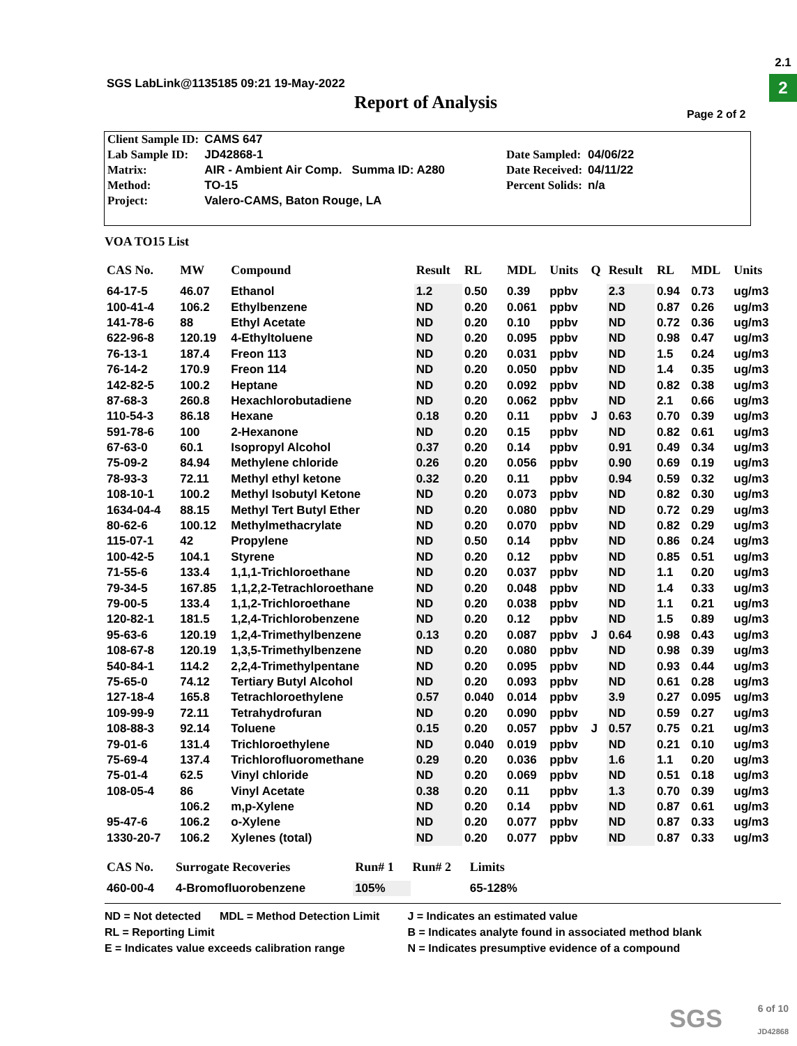SGS LabLink@1135185 09:21 19-May-2022
2.1
2
Report of Analysis
Page 2 of 2
| Client Sample ID: | CAMS 647 |
| Lab Sample ID: | JD42868-1 |
| Matrix: | AIR - Ambient Air Comp. Summa ID: A280 |
| Method: | TO-15 |
| Project: | Valero-CAMS, Baton Rouge, LA |
| Date Sampled: | 04/06/22 |
| Date Received: | 04/11/22 |
| Percent Solids: | n/a |
VOA TO15 List
| CAS No. | MW | Compound | Result | RL | MDL | Units | Q | Result | RL | MDL | Units |
| --- | --- | --- | --- | --- | --- | --- | --- | --- | --- | --- | --- |
| 64-17-5 | 46.07 | Ethanol | 1.2 | 0.50 | 0.39 | ppbv | | 2.3 | 0.94 | 0.73 | ug/m3 |
| 100-41-4 | 106.2 | Ethylbenzene | ND | 0.20 | 0.061 | ppbv | | ND | 0.87 | 0.26 | ug/m3 |
| 141-78-6 | 88 | Ethyl Acetate | ND | 0.20 | 0.10 | ppbv | | ND | 0.72 | 0.36 | ug/m3 |
| 622-96-8 | 120.19 | 4-Ethyltoluene | ND | 0.20 | 0.095 | ppbv | | ND | 0.98 | 0.47 | ug/m3 |
| 76-13-1 | 187.4 | Freon 113 | ND | 0.20 | 0.031 | ppbv | | ND | 1.5 | 0.24 | ug/m3 |
| 76-14-2 | 170.9 | Freon 114 | ND | 0.20 | 0.050 | ppbv | | ND | 1.4 | 0.35 | ug/m3 |
| 142-82-5 | 100.2 | Heptane | ND | 0.20 | 0.092 | ppbv | | ND | 0.82 | 0.38 | ug/m3 |
| 87-68-3 | 260.8 | Hexachlorobutadiene | ND | 0.20 | 0.062 | ppbv | | ND | 2.1 | 0.66 | ug/m3 |
| 110-54-3 | 86.18 | Hexane | 0.18 | 0.20 | 0.11 | ppbv | J | 0.63 | 0.70 | 0.39 | ug/m3 |
| 591-78-6 | 100 | 2-Hexanone | ND | 0.20 | 0.15 | ppbv | | ND | 0.82 | 0.61 | ug/m3 |
| 67-63-0 | 60.1 | Isopropyl Alcohol | 0.37 | 0.20 | 0.14 | ppbv | | 0.91 | 0.49 | 0.34 | ug/m3 |
| 75-09-2 | 84.94 | Methylene chloride | 0.26 | 0.20 | 0.056 | ppbv | | 0.90 | 0.69 | 0.19 | ug/m3 |
| 78-93-3 | 72.11 | Methyl ethyl ketone | 0.32 | 0.20 | 0.11 | ppbv | | 0.94 | 0.59 | 0.32 | ug/m3 |
| 108-10-1 | 100.2 | Methyl Isobutyl Ketone | ND | 0.20 | 0.073 | ppbv | | ND | 0.82 | 0.30 | ug/m3 |
| 1634-04-4 | 88.15 | Methyl Tert Butyl Ether | ND | 0.20 | 0.080 | ppbv | | ND | 0.72 | 0.29 | ug/m3 |
| 80-62-6 | 100.12 | Methylmethacrylate | ND | 0.20 | 0.070 | ppbv | | ND | 0.82 | 0.29 | ug/m3 |
| 115-07-1 | 42 | Propylene | ND | 0.50 | 0.14 | ppbv | | ND | 0.86 | 0.24 | ug/m3 |
| 100-42-5 | 104.1 | Styrene | ND | 0.20 | 0.12 | ppbv | | ND | 0.85 | 0.51 | ug/m3 |
| 71-55-6 | 133.4 | 1,1,1-Trichloroethane | ND | 0.20 | 0.037 | ppbv | | ND | 1.1 | 0.20 | ug/m3 |
| 79-34-5 | 167.85 | 1,1,2,2-Tetrachloroethane | ND | 0.20 | 0.048 | ppbv | | ND | 1.4 | 0.33 | ug/m3 |
| 79-00-5 | 133.4 | 1,1,2-Trichloroethane | ND | 0.20 | 0.038 | ppbv | | ND | 1.1 | 0.21 | ug/m3 |
| 120-82-1 | 181.5 | 1,2,4-Trichlorobenzene | ND | 0.20 | 0.12 | ppbv | | ND | 1.5 | 0.89 | ug/m3 |
| 95-63-6 | 120.19 | 1,2,4-Trimethylbenzene | 0.13 | 0.20 | 0.087 | ppbv | J | 0.64 | 0.98 | 0.43 | ug/m3 |
| 108-67-8 | 120.19 | 1,3,5-Trimethylbenzene | ND | 0.20 | 0.080 | ppbv | | ND | 0.98 | 0.39 | ug/m3 |
| 540-84-1 | 114.2 | 2,2,4-Trimethylpentane | ND | 0.20 | 0.095 | ppbv | | ND | 0.93 | 0.44 | ug/m3 |
| 75-65-0 | 74.12 | Tertiary Butyl Alcohol | ND | 0.20 | 0.093 | ppbv | | ND | 0.61 | 0.28 | ug/m3 |
| 127-18-4 | 165.8 | Tetrachloroethylene | 0.57 | 0.040 | 0.014 | ppbv | | 3.9 | 0.27 | 0.095 | ug/m3 |
| 109-99-9 | 72.11 | Tetrahydrofuran | ND | 0.20 | 0.090 | ppbv | | ND | 0.59 | 0.27 | ug/m3 |
| 108-88-3 | 92.14 | Toluene | 0.15 | 0.20 | 0.057 | ppbv | J | 0.57 | 0.75 | 0.21 | ug/m3 |
| 79-01-6 | 131.4 | Trichloroethylene | ND | 0.040 | 0.019 | ppbv | | ND | 0.21 | 0.10 | ug/m3 |
| 75-69-4 | 137.4 | Trichlorofluoromethane | 0.29 | 0.20 | 0.036 | ppbv | | 1.6 | 1.1 | 0.20 | ug/m3 |
| 75-01-4 | 62.5 | Vinyl chloride | ND | 0.20 | 0.069 | ppbv | | ND | 0.51 | 0.18 | ug/m3 |
| 108-05-4 | 86 | Vinyl Acetate | 0.38 | 0.20 | 0.11 | ppbv | | 1.3 | 0.70 | 0.39 | ug/m3 |
| | 106.2 | m,p-Xylene | ND | 0.20 | 0.14 | ppbv | | ND | 0.87 | 0.61 | ug/m3 |
| 95-47-6 | 106.2 | o-Xylene | ND | 0.20 | 0.077 | ppbv | | ND | 0.87 | 0.33 | ug/m3 |
| 1330-20-7 | 106.2 | Xylenes (total) | ND | 0.20 | 0.077 | ppbv | | ND | 0.87 | 0.33 | ug/m3 |
| CAS No. | Surrogate Recoveries | Run# 1 | Run# 2 | Limits |
| --- | --- | --- | --- | --- |
| 460-00-4 | 4-Bromofluorobenzene | 105% | | 65-128% |
ND = Not detected MDL = Method Detection Limit
RL = Reporting Limit
E = Indicates value exceeds calibration range
J = Indicates an estimated value
B = Indicates analyte found in associated method blank
N = Indicates presumptive evidence of a compound
SGS
6 of 10
JD42868